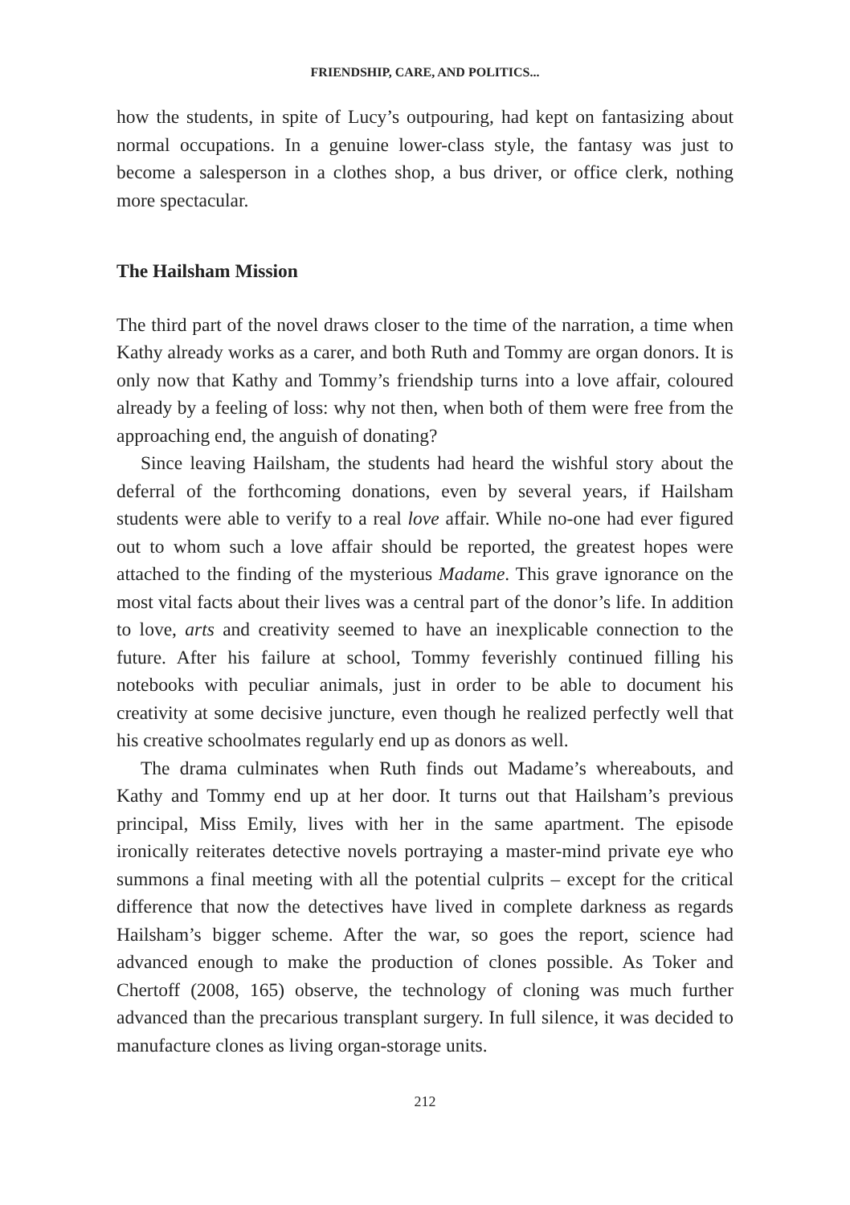FRIENDSHIP, CARE, AND POLITICS...
how the students, in spite of Lucy’s outpouring, had kept on fantasizing about normal occupations. In a genuine lower-class style, the fantasy was just to become a salesperson in a clothes shop, a bus driver, or office clerk, nothing more spectacular.
The Hailsham Mission
The third part of the novel draws closer to the time of the narration, a time when Kathy already works as a carer, and both Ruth and Tommy are organ donors. It is only now that Kathy and Tommy’s friendship turns into a love affair, coloured already by a feeling of loss: why not then, when both of them were free from the approaching end, the anguish of donating?
Since leaving Hailsham, the students had heard the wishful story about the deferral of the forthcoming donations, even by several years, if Hailsham students were able to verify to a real love affair. While no-one had ever figured out to whom such a love affair should be reported, the greatest hopes were attached to the finding of the mysterious Madame. This grave ignorance on the most vital facts about their lives was a central part of the donor’s life. In addition to love, arts and creativity seemed to have an inexplicable connection to the future. After his failure at school, Tommy feverishly continued filling his notebooks with peculiar animals, just in order to be able to document his creativity at some decisive juncture, even though he realized perfectly well that his creative schoolmates regularly end up as donors as well.
The drama culminates when Ruth finds out Madame’s whereabouts, and Kathy and Tommy end up at her door. It turns out that Hailsham’s previous principal, Miss Emily, lives with her in the same apartment. The episode ironically reiterates detective novels portraying a master-mind private eye who summons a final meeting with all the potential culprits – except for the critical difference that now the detectives have lived in complete darkness as regards Hailsham’s bigger scheme. After the war, so goes the report, science had advanced enough to make the production of clones possible. As Toker and Chertoff (2008, 165) observe, the technology of cloning was much further advanced than the precarious transplant surgery. In full silence, it was decided to manufacture clones as living organ-storage units.
212